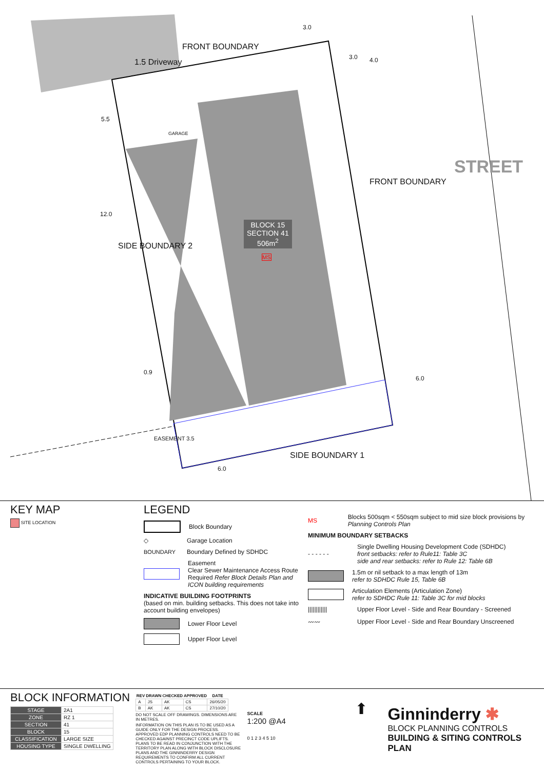1.5 Driveway
FRONT BOUNDARY
3.0
3.0 4.0
5.5
12.0
SIDE BOUNDARY 2
GARAGE
BLOCK 15
SECTION 41
506m<sup>2</sup>
MS
FRONT BOUNDARY
STREET
6.0
0.9
EASEMENT 3.5
6.0
SIDE BOUNDARY 1
KEY MAP
SITE LOCATION
LEGEND
Block Boundary
◇
Garage Location
BOUNDARY
Boundary Defined by SDHDC
Easement
Clear Sewer Maintenance Access Route
Required Refer Block Details Plan and ICON building requirements
INDICATIVE BUILDING FOOTPRINTS
(based on min. building setbacks. This does not take into account building envelopes)
Lower Floor Level
Upper Floor Level
MS
Blocks 500sqm < 550sqm subject to mid size block provisions by Planning Controls Plan
MINIMUM BOUNDARY SETBACKS
- - - - - -
Single Dwelling Housing Development Code (SDHDC)
front setbacks: refer to Rule11: Table 3C
side and rear setbacks: refer to Rule 12: Table 6B
1.5m or nil setback to a max length of 13m
refer to SDHDC Rule 15, Table 6B
Articulation Elements (Articulation Zone)
refer to SDHDC Rule 11: Table 3C for mid blocks
||||||||||||
Upper Floor Level - Side and Rear Boundary - Screened
〰〰
Upper Floor Level - Side and Rear Boundary Unscreened
BLOCK INFORMATION
| STAGE | 2A1 |
| ZONE | RZ 1 |
| SECTION | 41 |
| BLOCK | 15 |
| CLASSIFICATION | LARGE SIZE |
| HOUSING TYPE | SINGLE DWELLING |
| REV | DRAWN | CHECKED | APPROVED | DATE |
| --- | --- | --- | --- | --- |
| A | JS | AK | CS | 26/05/20 |
| B | AK | AK | CS | 27/10/20 |
DO NOT SCALE OFF DRAWINGS. DIMENSIONS ARE IN METRES.
INFORMATION ON THIS PLAN IS TO BE USED AS A GUIDE ONLY FOR THE DESIGN PROCESS. APPROVED EDP PLANNING CONTROLS NEED TO BE CHECKED AGAINST PRECINCT CODE UPLIFTS. PLANS TO BE READ IN CONJUNCTION WITH THE TERRITORY PLAN ALONG WITH BLOCK DISCLOSURE PLANS AND THE GINNINDERRY DESIGN REQUIREMENTS TO CONFIRM ALL CURRENT CONTROLS PERTAINING TO YOUR BLOCK.
SCALE
1:200 @A4
0 1 2 3 4 5 10
⬆
Ginninderry ✱
BLOCK PLANNING CONTROLS
BUILDING & SITING CONTROLS PLAN